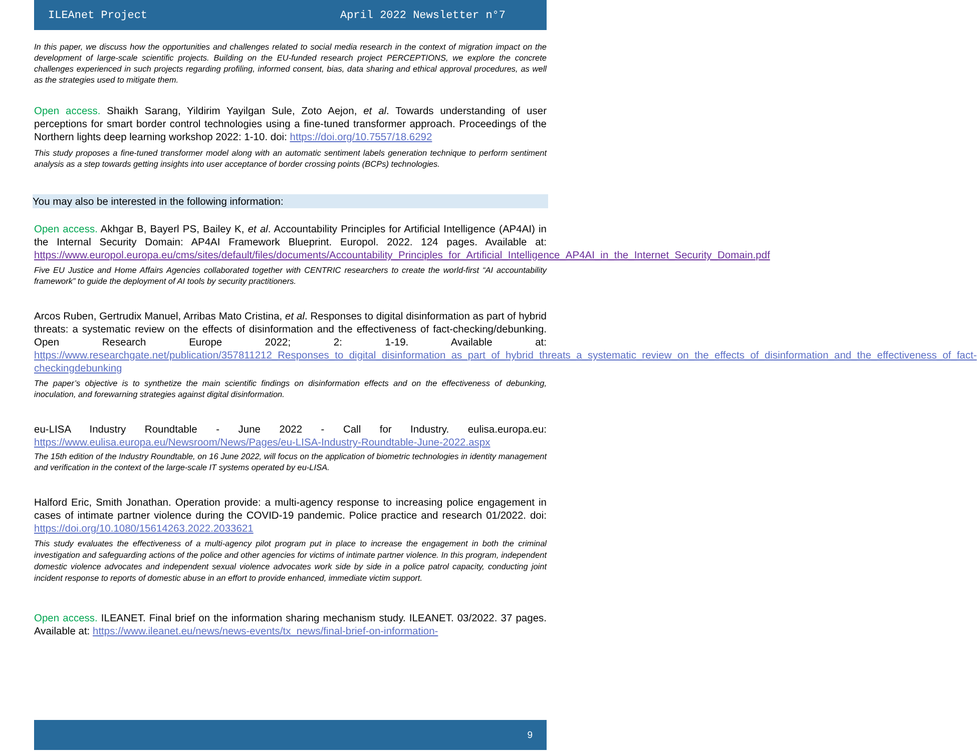ILEAnet Project April 2022 Newsletter n°7
In this paper, we discuss how the opportunities and challenges related to social media research in the context of migration impact on the development of large-scale scientific projects. Building on the EU-funded research project PERCEPTIONS, we explore the concrete challenges experienced in such projects regarding profiling, informed consent, bias, data sharing and ethical approval procedures, as well as the strategies used to mitigate them.
Open access. Shaikh Sarang, Yildirim Yayilgan Sule, Zoto Aejon, et al. Towards understanding of user perceptions for smart border control technologies using a fine-tuned transformer approach. Proceedings of the Northern lights deep learning workshop 2022: 1-10. doi: https://doi.org/10.7557/18.6292
This study proposes a fine-tuned transformer model along with an automatic sentiment labels generation technique to perform sentiment analysis as a step towards getting insights into user acceptance of border crossing points (BCPs) technologies.
You may also be interested in the following information:
Open access. Akhgar B, Bayerl PS, Bailey K, et al. Accountability Principles for Artificial Intelligence (AP4AI) in the Internal Security Domain: AP4AI Framework Blueprint. Europol. 2022. 124 pages. Available at: https://www.europol.europa.eu/cms/sites/default/files/documents/Accountability_Principles_for_Artificial_Intelligence_AP4AI_in_the_Internet_Security_Domain.pdf
Five EU Justice and Home Affairs Agencies collaborated together with CENTRIC researchers to create the world-first “AI accountability framework” to guide the deployment of AI tools by security practitioners.
Arcos Ruben, Gertrudix Manuel, Arribas Mato Cristina, et al. Responses to digital disinformation as part of hybrid threats: a systematic review on the effects of disinformation and the effectiveness of fact-checking/debunking. Open Research Europe 2022; 2: 1-19. Available at: https://www.researchgate.net/publication/357811212_Responses_to_digital_disinformation_as_part_of_hybrid_threats_a_systematic_review_on_the_effects_of_disinformation_and_the_effectiveness_of_fact-checkingdebunking
The paper’s objective is to synthetize the main scientific findings on disinformation effects and on the effectiveness of debunking, inoculation, and forewarning strategies against digital disinformation.
eu-LISA Industry Roundtable - June 2022 - Call for Industry. eulisa.europa.eu: https://www.eulisa.europa.eu/Newsroom/News/Pages/eu-LISA-Industry-Roundtable-June-2022.aspx
The 15th edition of the Industry Roundtable, on 16 June 2022, will focus on the application of biometric technologies in identity management and verification in the context of the large-scale IT systems operated by eu-LISA.
Halford Eric, Smith Jonathan. Operation provide: a multi-agency response to increasing police engagement in cases of intimate partner violence during the COVID-19 pandemic. Police practice and research 01/2022. doi: https://doi.org/10.1080/15614263.2022.2033621
This study evaluates the effectiveness of a multi-agency pilot program put in place to increase the engagement in both the criminal investigation and safeguarding actions of the police and other agencies for victims of intimate partner violence. In this program, independent domestic violence advocates and independent sexual violence advocates work side by side in a police patrol capacity, conducting joint incident response to reports of domestic abuse in an effort to provide enhanced, immediate victim support.
Open access. ILEANET. Final brief on the information sharing mechanism study. ILEANET. 03/2022. 37 pages. Available at: https://www.ileanet.eu/news/news-events/tx_news/final-brief-on-information-
9